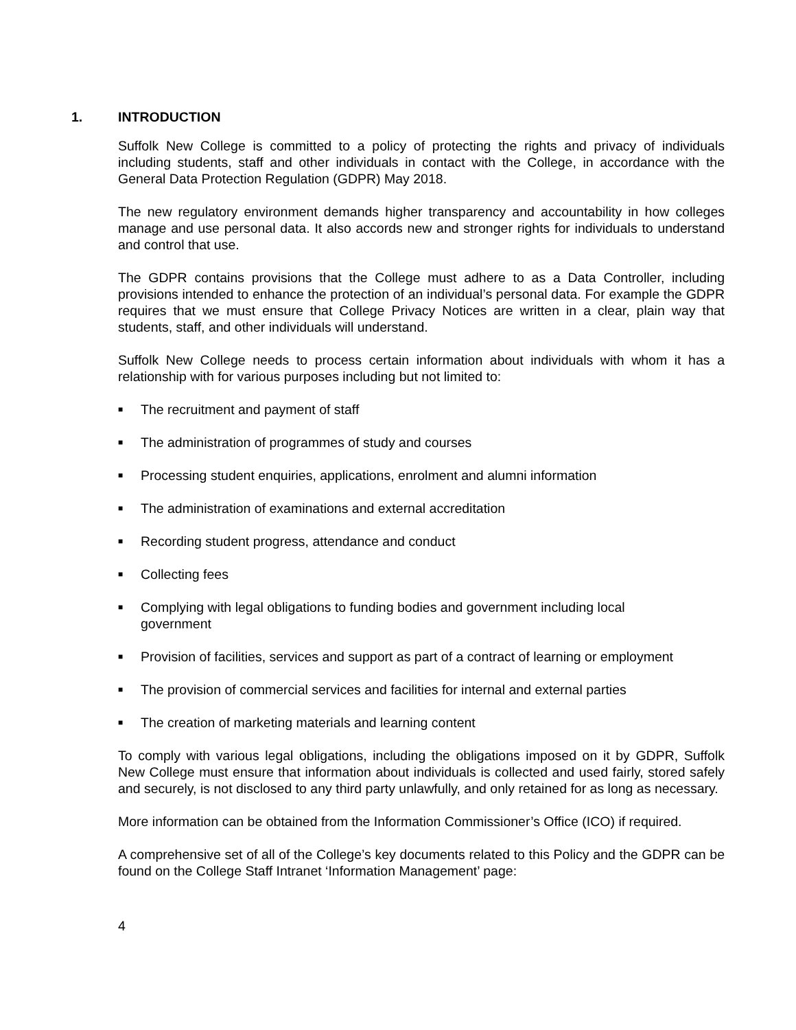1. INTRODUCTION
Suffolk New College is committed to a policy of protecting the rights and privacy of individuals including students, staff and other individuals in contact with the College, in accordance with the General Data Protection Regulation (GDPR) May 2018.
The new regulatory environment demands higher transparency and accountability in how colleges manage and use personal data. It also accords new and stronger rights for individuals to understand and control that use.
The GDPR contains provisions that the College must adhere to as a Data Controller, including provisions intended to enhance the protection of an individual’s personal data. For example the GDPR requires that we must ensure that College Privacy Notices are written in a clear, plain way that students, staff, and other individuals will understand.
Suffolk New College needs to process certain information about individuals with whom it has a relationship with for various purposes including but not limited to:
■ The recruitment and payment of staff
■ The administration of programmes of study and courses
■ Processing student enquiries, applications, enrolment and alumni information
■ The administration of examinations and external accreditation
■ Recording student progress, attendance and conduct
■ Collecting fees
■ Complying with legal obligations to funding bodies and government including local
government
■ Provision of facilities, services and support as part of a contract of learning or employment
■ The provision of commercial services and facilities for internal and external parties
■ The creation of marketing materials and learning content
To comply with various legal obligations, including the obligations imposed on it by GDPR, Suffolk New College must ensure that information about individuals is collected and used fairly, stored safely and securely, is not disclosed to any third party unlawfully, and only retained for as long as necessary.
More information can be obtained from the Information Commissioner’s Office (ICO) if required.
A comprehensive set of all of the College’s key documents related to this Policy and the GDPR can be found on the College Staff Intranet ‘Information Management’ page:
4